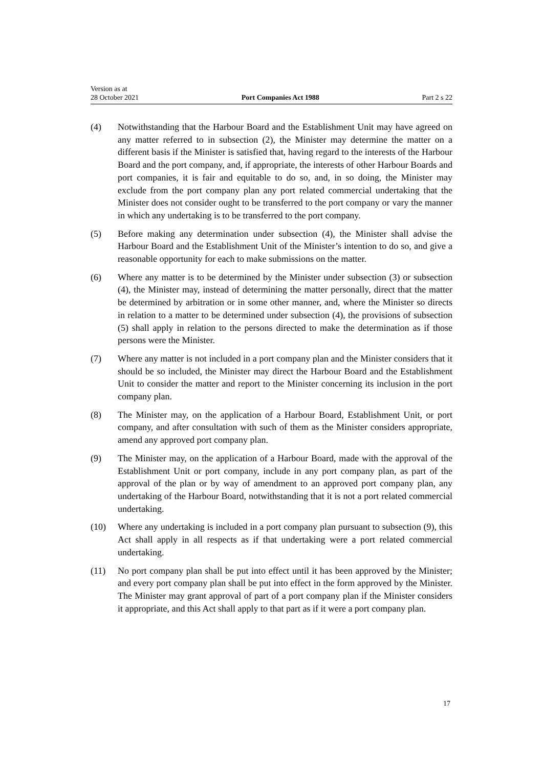Version as at
28 October 2021
Port Companies Act 1988
Part 2 s 22
(4) Notwithstanding that the Harbour Board and the Establishment Unit may have agreed on any matter referred to in subsection (2), the Minister may determine the matter on a different basis if the Minister is satisfied that, having regard to the interests of the Harbour Board and the port company, and, if appropriate, the interests of other Harbour Boards and port companies, it is fair and equitable to do so, and, in so doing, the Minister may exclude from the port company plan any port related commercial undertaking that the Minister does not consider ought to be transferred to the port company or vary the manner in which any undertaking is to be transferred to the port company.
(5) Before making any determination under subsection (4), the Minister shall advise the Harbour Board and the Establishment Unit of the Minister’s intention to do so, and give a reasonable opportunity for each to make submissions on the matter.
(6) Where any matter is to be determined by the Minister under subsection (3) or subsection (4), the Minister may, instead of determining the matter personally, direct that the matter be determined by arbitration or in some other manner, and, where the Minister so directs in relation to a matter to be determined under subsection (4), the provisions of subsection (5) shall apply in relation to the persons directed to make the determination as if those persons were the Minister.
(7) Where any matter is not included in a port company plan and the Minister considers that it should be so included, the Minister may direct the Harbour Board and the Establishment Unit to consider the matter and report to the Minister concerning its inclusion in the port company plan.
(8) The Minister may, on the application of a Harbour Board, Establishment Unit, or port company, and after consultation with such of them as the Minister considers appropriate, amend any approved port company plan.
(9) The Minister may, on the application of a Harbour Board, made with the approval of the Establishment Unit or port company, include in any port company plan, as part of the approval of the plan or by way of amendment to an approved port company plan, any undertaking of the Harbour Board, notwithstanding that it is not a port related commercial undertaking.
(10) Where any undertaking is included in a port company plan pursuant to subsection (9), this Act shall apply in all respects as if that undertaking were a port related commercial undertaking.
(11) No port company plan shall be put into effect until it has been approved by the Minister; and every port company plan shall be put into effect in the form approved by the Minister. The Minister may grant approval of part of a port company plan if the Minister considers it appropriate, and this Act shall apply to that part as if it were a port company plan.
17